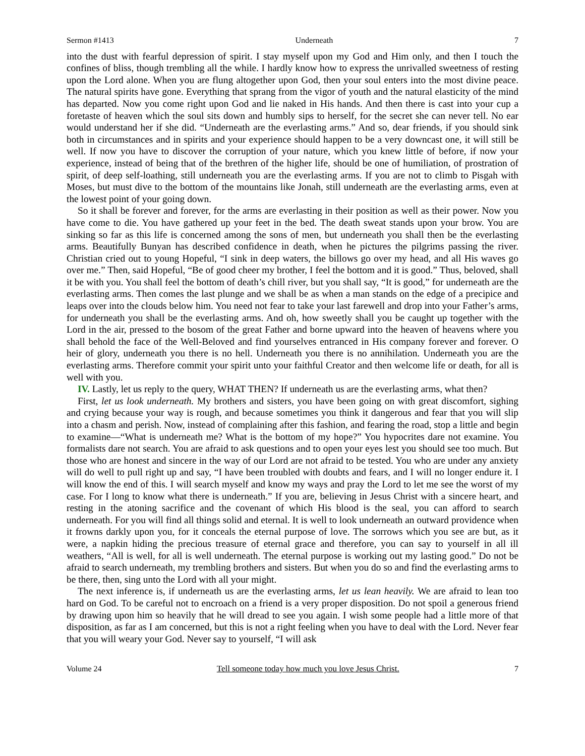Sermon #1413 Underneath 7
into the dust with fearful depression of spirit. I stay myself upon my God and Him only, and then I touch the confines of bliss, though trembling all the while. I hardly know how to express the unrivalled sweetness of resting upon the Lord alone. When you are flung altogether upon God, then your soul enters into the most divine peace. The natural spirits have gone. Everything that sprang from the vigor of youth and the natural elasticity of the mind has departed. Now you come right upon God and lie naked in His hands. And then there is cast into your cup a foretaste of heaven which the soul sits down and humbly sips to herself, for the secret she can never tell. No ear would understand her if she did. “Underneath are the everlasting arms.” And so, dear friends, if you should sink both in circumstances and in spirits and your experience should happen to be a very downcast one, it will still be well. If now you have to discover the corruption of your nature, which you knew little of before, if now your experience, instead of being that of the brethren of the higher life, should be one of humiliation, of prostration of spirit, of deep self-loathing, still underneath you are the everlasting arms. If you are not to climb to Pisgah with Moses, but must dive to the bottom of the mountains like Jonah, still underneath are the everlasting arms, even at the lowest point of your going down.
So it shall be forever and forever, for the arms are everlasting in their position as well as their power. Now you have come to die. You have gathered up your feet in the bed. The death sweat stands upon your brow. You are sinking so far as this life is concerned among the sons of men, but underneath you shall then be the everlasting arms. Beautifully Bunyan has described confidence in death, when he pictures the pilgrims passing the river. Christian cried out to young Hopeful, “I sink in deep waters, the billows go over my head, and all His waves go over me.” Then, said Hopeful, “Be of good cheer my brother, I feel the bottom and it is good.” Thus, beloved, shall it be with you. You shall feel the bottom of death’s chill river, but you shall say, “It is good,” for underneath are the everlasting arms. Then comes the last plunge and we shall be as when a man stands on the edge of a precipice and leaps over into the clouds below him. You need not fear to take your last farewell and drop into your Father’s arms, for underneath you shall be the everlasting arms. And oh, how sweetly shall you be caught up together with the Lord in the air, pressed to the bosom of the great Father and borne upward into the heaven of heavens where you shall behold the face of the Well-Beloved and find yourselves entranced in His company forever and forever. O heir of glory, underneath you there is no hell. Underneath you there is no annihilation. Underneath you are the everlasting arms. Therefore commit your spirit unto your faithful Creator and then welcome life or death, for all is well with you.
IV. Lastly, let us reply to the query, WHAT THEN? If underneath us are the everlasting arms, what then?
First, let us look underneath. My brothers and sisters, you have been going on with great discomfort, sighing and crying because your way is rough, and because sometimes you think it dangerous and fear that you will slip into a chasm and perish. Now, instead of complaining after this fashion, and fearing the road, stop a little and begin to examine—“What is underneath me? What is the bottom of my hope?” You hypocrites dare not examine. You formalists dare not search. You are afraid to ask questions and to open your eyes lest you should see too much. But those who are honest and sincere in the way of our Lord are not afraid to be tested. You who are under any anxiety will do well to pull right up and say, “I have been troubled with doubts and fears, and I will no longer endure it. I will know the end of this. I will search myself and know my ways and pray the Lord to let me see the worst of my case. For I long to know what there is underneath.” If you are, believing in Jesus Christ with a sincere heart, and resting in the atoning sacrifice and the covenant of which His blood is the seal, you can afford to search underneath. For you will find all things solid and eternal. It is well to look underneath an outward providence when it frowns darkly upon you, for it conceals the eternal purpose of love. The sorrows which you see are but, as it were, a napkin hiding the precious treasure of eternal grace and therefore, you can say to yourself in all ill weathers, “All is well, for all is well underneath. The eternal purpose is working out my lasting good.” Do not be afraid to search underneath, my trembling brothers and sisters. But when you do so and find the everlasting arms to be there, then, sing unto the Lord with all your might.
The next inference is, if underneath us are the everlasting arms, let us lean heavily. We are afraid to lean too hard on God. To be careful not to encroach on a friend is a very proper disposition. Do not spoil a generous friend by drawing upon him so heavily that he will dread to see you again. I wish some people had a little more of that disposition, as far as I am concerned, but this is not a right feeling when you have to deal with the Lord. Never fear that you will weary your God. Never say to yourself, “I will ask
Volume 24 Tell someone today how much you love Jesus Christ. 7